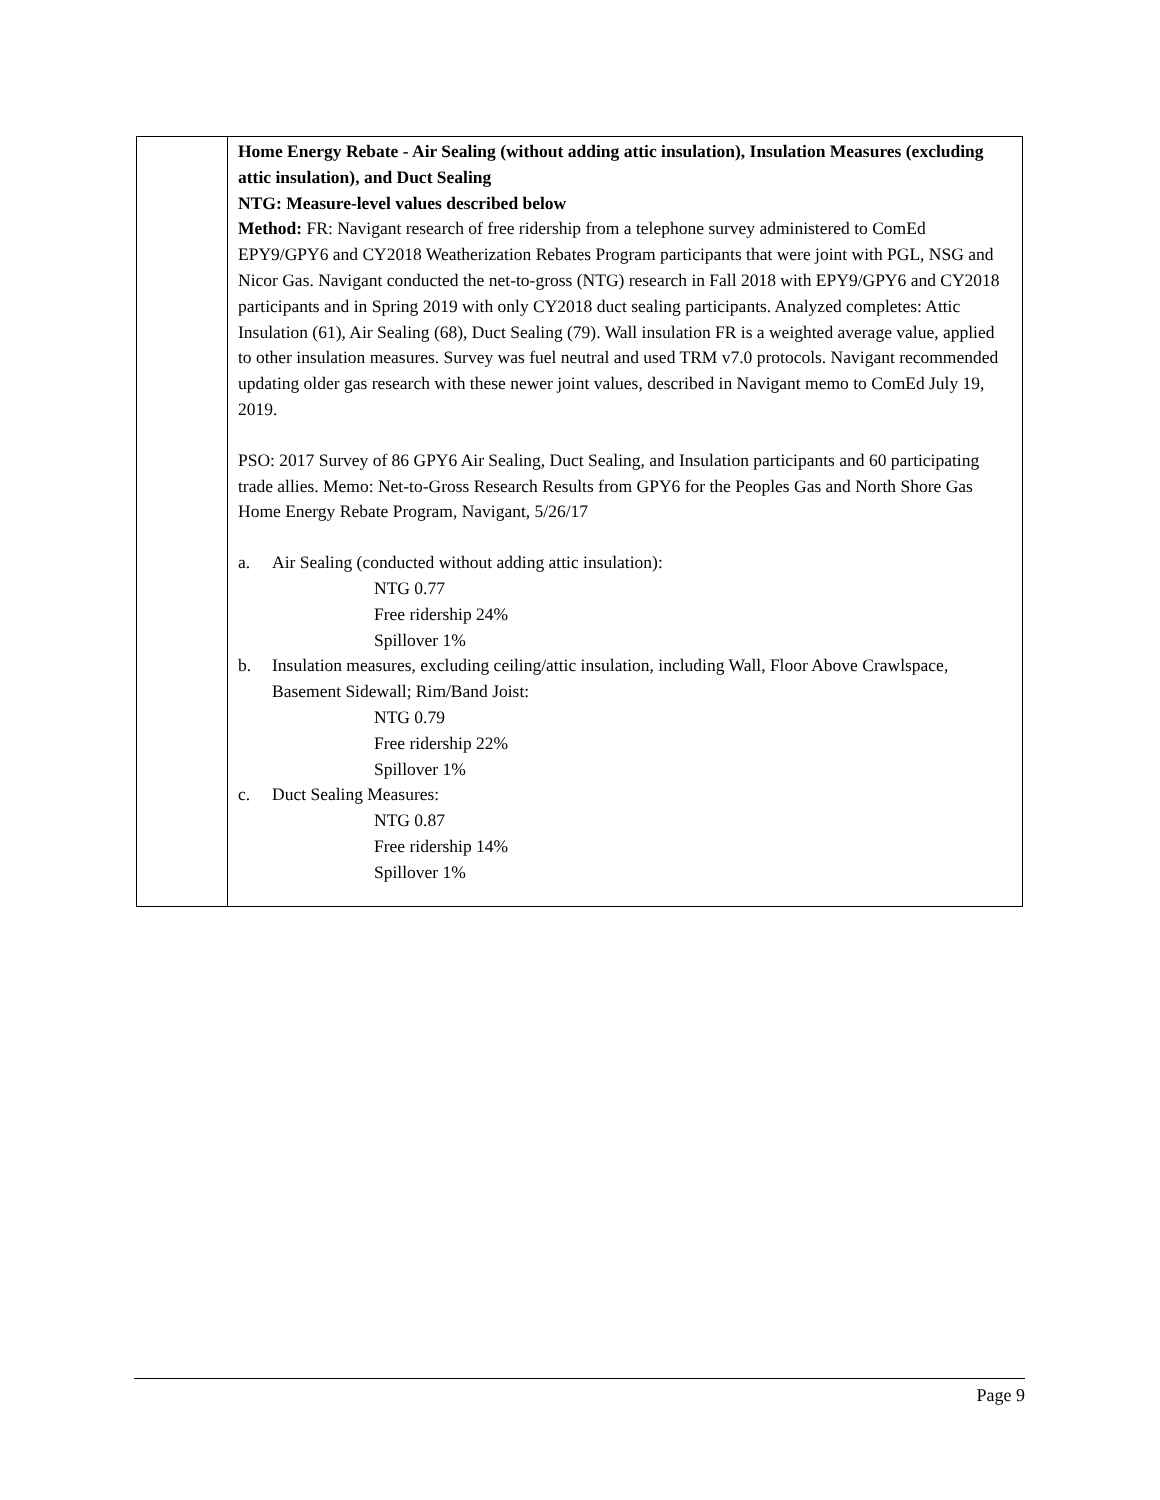| | Home Energy Rebate - Air Sealing (without adding attic insulation), Insulation Measures (excluding attic insulation), and Duct Sealing NTG: Measure-level values described below Method: FR: Navigant research of free ridership from a telephone survey administered to ComEd EPY9/GPY6 and CY2018 Weatherization Rebates Program participants that were joint with PGL, NSG and Nicor Gas. Navigant conducted the net-to-gross (NTG) research in Fall 2018 with EPY9/GPY6 and CY2018 participants and in Spring 2019 with only CY2018 duct sealing participants. Analyzed completes: Attic Insulation (61), Air Sealing (68), Duct Sealing (79). Wall insulation FR is a weighted average value, applied to other insulation measures. Survey was fuel neutral and used TRM v7.0 protocols. Navigant recommended updating older gas research with these newer joint values, described in Navigant memo to ComEd July 19, 2019. PSO: 2017 Survey of 86 GPY6 Air Sealing, Duct Sealing, and Insulation participants and 60 participating trade allies. Memo: Net-to-Gross Research Results from GPY6 for the Peoples Gas and North Shore Gas Home Energy Rebate Program, Navigant, 5/26/17 a. Air Sealing (conducted without adding attic insulation): NTG 0.77 Free ridership 24% Spillover 1% b. Insulation measures, excluding ceiling/attic insulation, including Wall, Floor Above Crawlspace, Basement Sidewall; Rim/Band Joist: NTG 0.79 Free ridership 22% Spillover 1% c. Duct Sealing Measures: NTG 0.87 Free ridership 14% Spillover 1% |
Page 9